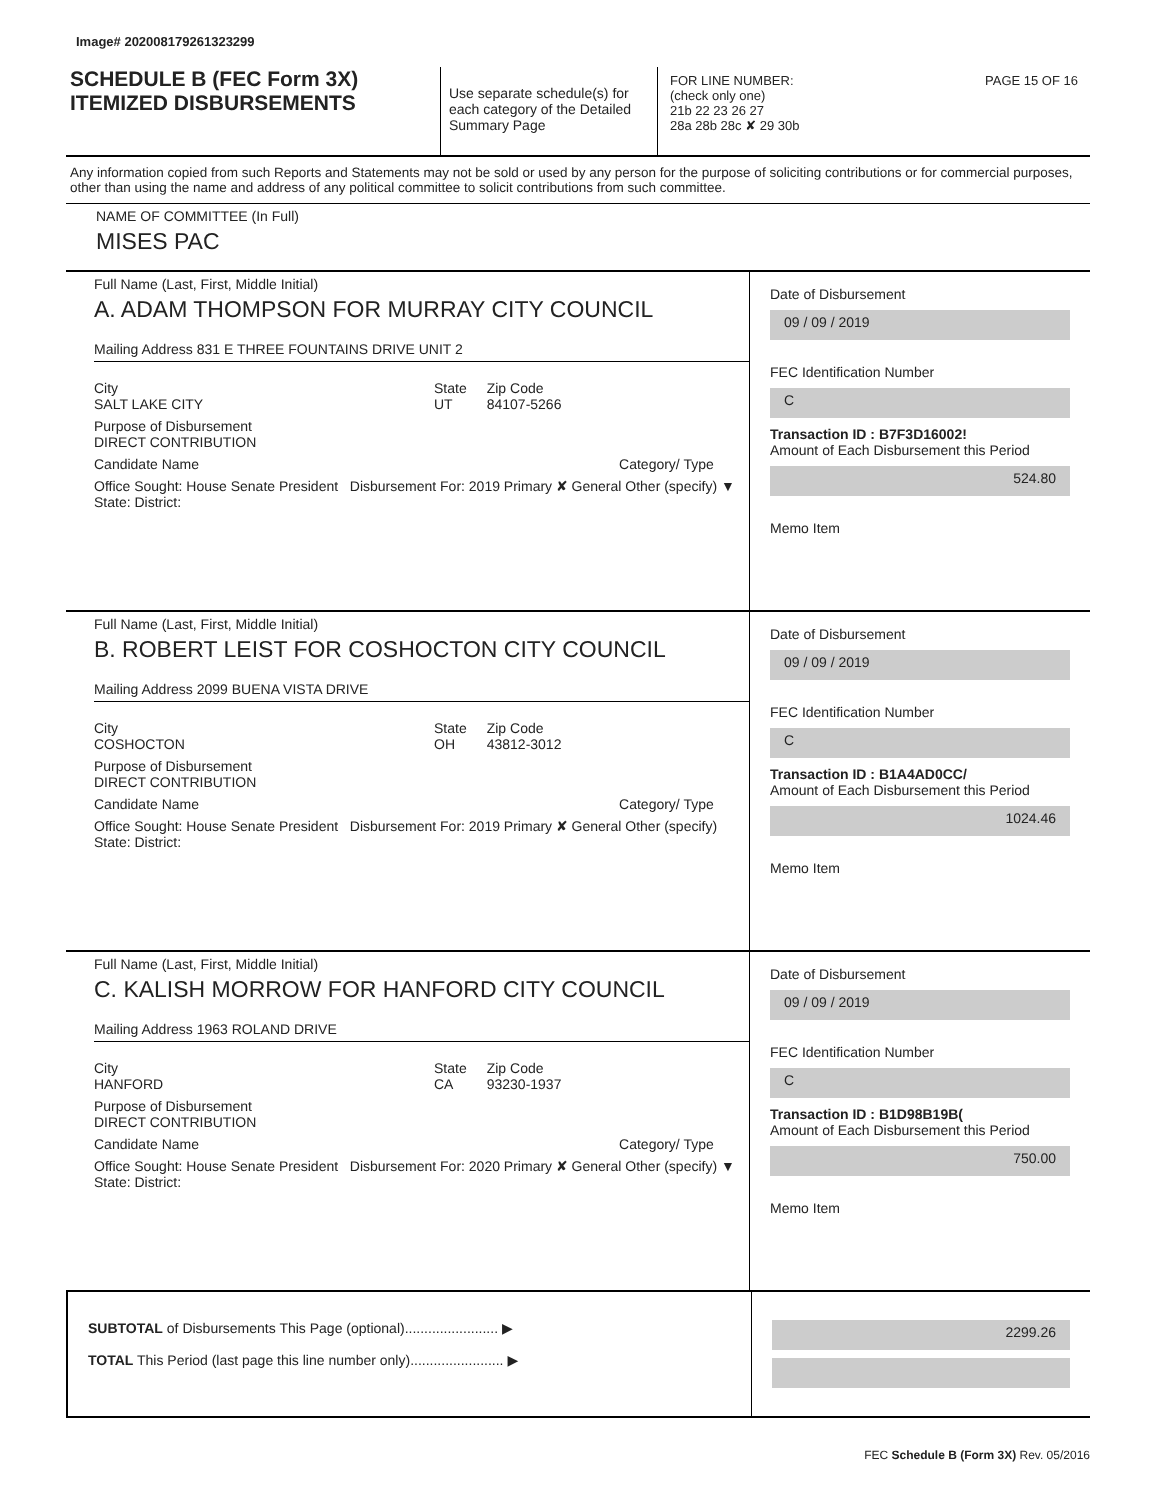Image# 202008179261323299
SCHEDULE B (FEC Form 3X)
ITEMIZED DISBURSEMENTS
Use separate schedule(s) for each category of the Detailed Summary Page
FOR LINE NUMBER: PAGE 15 OF 16
(check only one)
21b 22 23 26 27
28a 28b 28c ✘ 29 30b
Any information copied from such Reports and Statements may not be sold or used by any person for the purpose of soliciting contributions or for commercial purposes, other than using the name and address of any political committee to solicit contributions from such committee.
NAME OF COMMITTEE (In Full)
MISES PAC
Full Name (Last, First, Middle Initial)
A. ADAM THOMPSON FOR MURRAY CITY COUNCIL
Mailing Address 831 E THREE FOUNTAINS DRIVE UNIT 2
City
SALT LAKE CITY
State
UT
Zip Code
84107-5266
Purpose of Disbursement
DIRECT CONTRIBUTION
Candidate Name Category/ Type
Office Sought: House Senate President Disbursement For: 2019 Primary ✘ General Other (specify) ▼
State: District:
Date of Disbursement
09 / 09 / 2019
FEC Identification Number
C
Transaction ID : B7F3D16002!
Amount of Each Disbursement this Period
524.80
Memo Item
Full Name (Last, First, Middle Initial)
B. ROBERT LEIST FOR COSHOCTON CITY COUNCIL
Mailing Address 2099 BUENA VISTA DRIVE
City
COSHOCTON
State
OH
Zip Code
43812-3012
Purpose of Disbursement
DIRECT CONTRIBUTION
Candidate Name Category/ Type
Office Sought: House Senate President Disbursement For: 2019 Primary ✘ General Other (specify)
State: District:
Date of Disbursement
09 / 09 / 2019
FEC Identification Number
C
Transaction ID : B1A4AD0CC/
Amount of Each Disbursement this Period
1024.46
Memo Item
Full Name (Last, First, Middle Initial)
C. KALISH MORROW FOR HANFORD CITY COUNCIL
Mailing Address 1963 ROLAND DRIVE
City
HANFORD
State
CA
Zip Code
93230-1937
Purpose of Disbursement
DIRECT CONTRIBUTION
Candidate Name Category/ Type
Office Sought: House Senate President Disbursement For: 2020 Primary ✘ General Other (specify) ▼
State: District:
Date of Disbursement
09 / 09 / 2019
FEC Identification Number
C
Transaction ID : B1D98B19B(
Amount of Each Disbursement this Period
750.00
Memo Item
SUBTOTAL of Disbursements This Page (optional)........................ ▶
TOTAL This Period (last page this line number only)........................ ▶
2299.26
FEC Schedule B (Form 3X) Rev. 05/2016